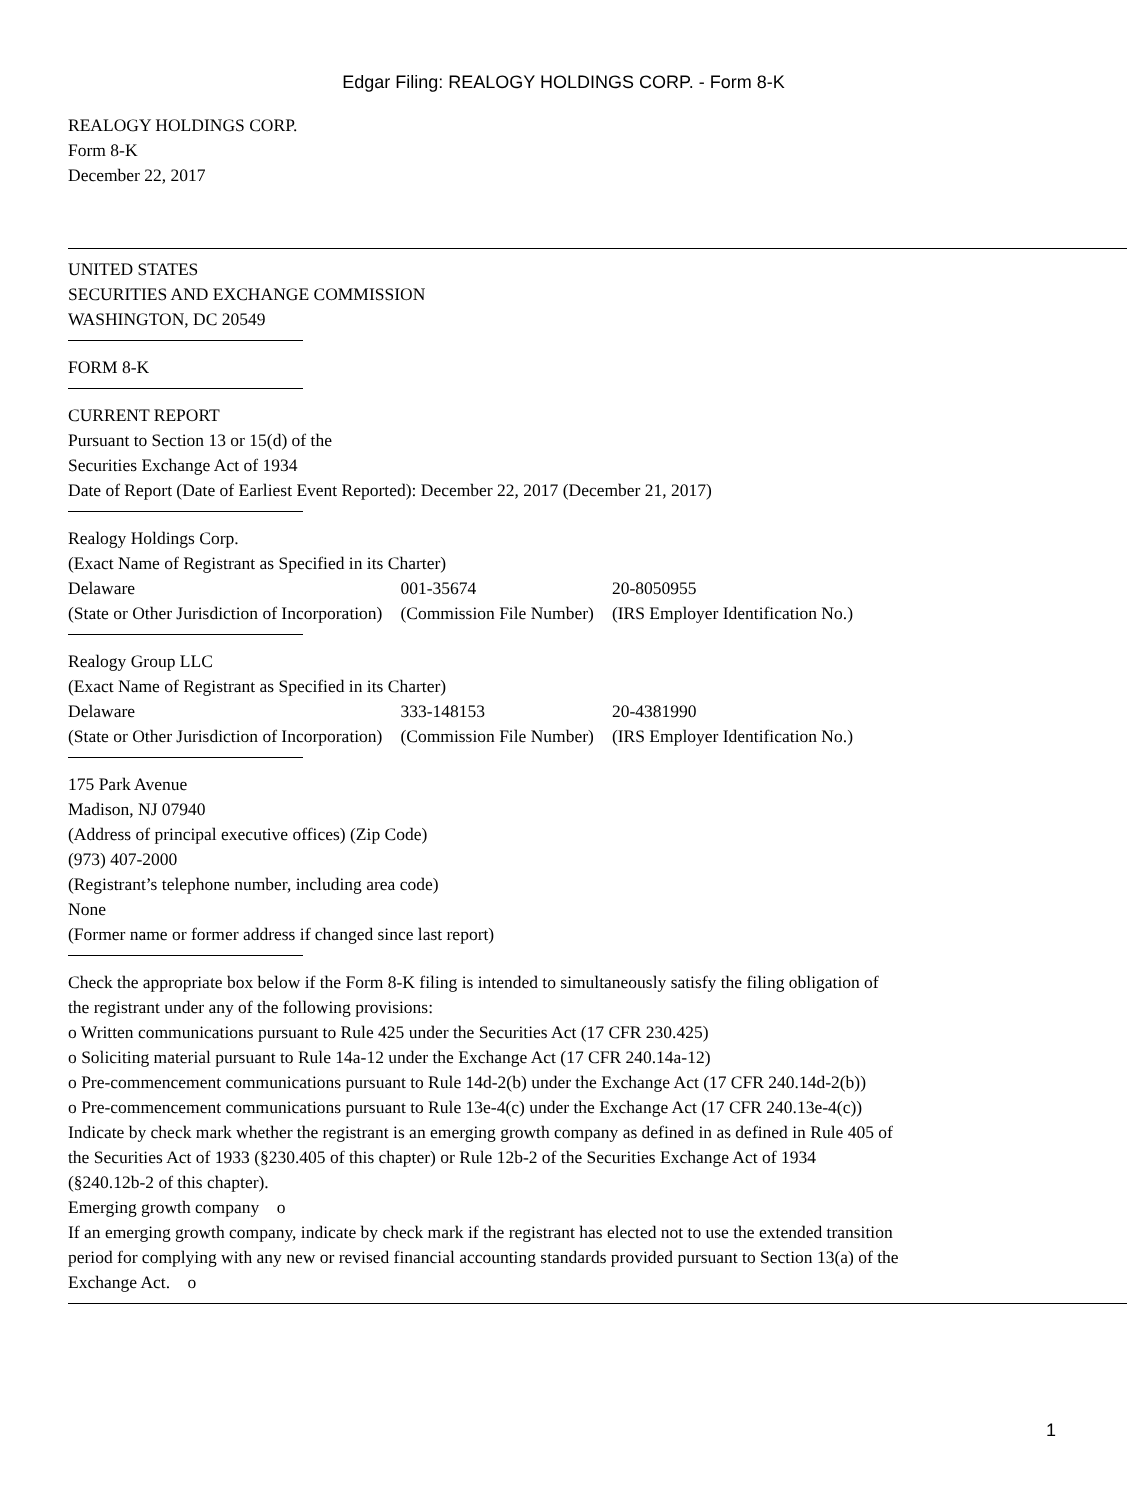Edgar Filing: REALOGY HOLDINGS CORP. - Form 8-K
REALOGY HOLDINGS CORP.
Form 8-K
December 22, 2017
UNITED STATES
SECURITIES AND EXCHANGE COMMISSION
WASHINGTON, DC 20549
FORM 8-K
CURRENT REPORT
Pursuant to Section 13 or 15(d) of the
Securities Exchange Act of 1934
Date of Report (Date of Earliest Event Reported): December 22, 2017 (December 21, 2017)
Realogy Holdings Corp.
(Exact Name of Registrant as Specified in its Charter)
| Delaware | 001-35674 | 20-8050955 |
| (State or Other Jurisdiction of Incorporation) | (Commission File Number) | (IRS Employer Identification No.) |
Realogy Group LLC
(Exact Name of Registrant as Specified in its Charter)
| Delaware | 333-148153 | 20-4381990 |
| (State or Other Jurisdiction of Incorporation) | (Commission File Number) | (IRS Employer Identification No.) |
175 Park Avenue
Madison, NJ 07940
(Address of principal executive offices) (Zip Code)
(973) 407-2000
(Registrant’s telephone number, including area code)
None
(Former name or former address if changed since last report)
Check the appropriate box below if the Form 8-K filing is intended to simultaneously satisfy the filing obligation of
the registrant under any of the following provisions:
o Written communications pursuant to Rule 425 under the Securities Act (17 CFR 230.425)
o Soliciting material pursuant to Rule 14a-12 under the Exchange Act (17 CFR 240.14a-12)
o Pre-commencement communications pursuant to Rule 14d-2(b) under the Exchange Act (17 CFR 240.14d-2(b))
o Pre-commencement communications pursuant to Rule 13e-4(c) under the Exchange Act (17 CFR 240.13e-4(c))
Indicate by check mark whether the registrant is an emerging growth company as defined in as defined in Rule 405 of
the Securities Act of 1933 (§230.405 of this chapter) or Rule 12b-2 of the Securities Exchange Act of 1934
(§240.12b-2 of this chapter).
Emerging growth company o
If an emerging growth company, indicate by check mark if the registrant has elected not to use the extended transition
period for complying with any new or revised financial accounting standards provided pursuant to Section 13(a) of the
Exchange Act. o
1